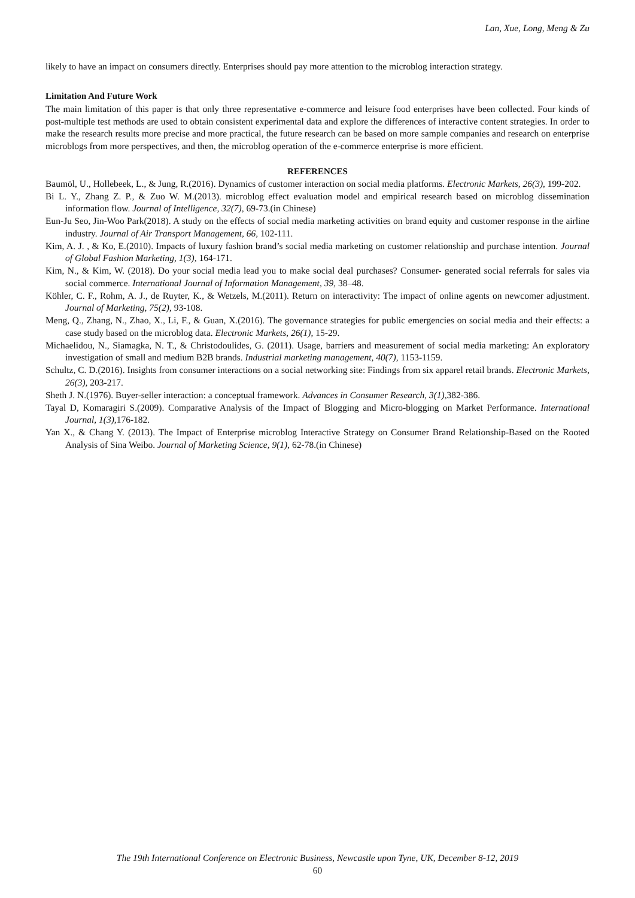Lan, Xue, Long, Meng & Zu
likely to have an impact on consumers directly. Enterprises should pay more attention to the microblog interaction strategy.
Limitation And Future Work
The main limitation of this paper is that only three representative e-commerce and leisure food enterprises have been collected. Four kinds of post-multiple test methods are used to obtain consistent experimental data and explore the differences of interactive content strategies. In order to make the research results more precise and more practical, the future research can be based on more sample companies and research on enterprise microblogs from more perspectives, and then, the microblog operation of the e-commerce enterprise is more efficient.
REFERENCES
Baumöl, U., Hollebeek, L., & Jung, R.(2016). Dynamics of customer interaction on social media platforms. Electronic Markets, 26(3), 199-202.
Bi L. Y., Zhang Z. P., & Zuo W. M.(2013). microblog effect evaluation model and empirical research based on microblog dissemination information flow. Journal of Intelligence, 32(7), 69-73.(in Chinese)
Eun-Ju Seo, Jin-Woo Park(2018). A study on the effects of social media marketing activities on brand equity and customer response in the airline industry. Journal of Air Transport Management, 66, 102-111.
Kim, A. J. , & Ko, E.(2010). Impacts of luxury fashion brand’s social media marketing on customer relationship and purchase intention. Journal of Global Fashion Marketing, 1(3), 164-171.
Kim, N., & Kim, W. (2018). Do your social media lead you to make social deal purchases? Consumer- generated social referrals for sales via social commerce. International Journal of Information Management, 39, 38–48.
Köhler, C. F., Rohm, A. J., de Ruyter, K., & Wetzels, M.(2011). Return on interactivity: The impact of online agents on newcomer adjustment. Journal of Marketing, 75(2), 93-108.
Meng, Q., Zhang, N., Zhao, X., Li, F., & Guan, X.(2016). The governance strategies for public emergencies on social media and their effects: a case study based on the microblog data. Electronic Markets, 26(1), 15-29.
Michaelidou, N., Siamagka, N. T., & Christodoulides, G. (2011). Usage, barriers and measurement of social media marketing: An exploratory investigation of small and medium B2B brands. Industrial marketing management, 40(7), 1153-1159.
Schultz, C. D.(2016). Insights from consumer interactions on a social networking site: Findings from six apparel retail brands. Electronic Markets, 26(3), 203-217.
Sheth J. N.(1976). Buyer-seller interaction: a conceptual framework. Advances in Consumer Research, 3(1), 382-386.
Tayal D, Komaragiri S.(2009). Comparative Analysis of the Impact of Blogging and Micro-blogging on Market Performance. International Journal, 1(3), 176-182.
Yan X., & Chang Y. (2013). The Impact of Enterprise microblog Interactive Strategy on Consumer Brand Relationship-Based on the Rooted Analysis of Sina Weibo. Journal of Marketing Science, 9(1), 62-78.(in Chinese)
The 19th International Conference on Electronic Business, Newcastle upon Tyne, UK, December 8-12, 2019
60